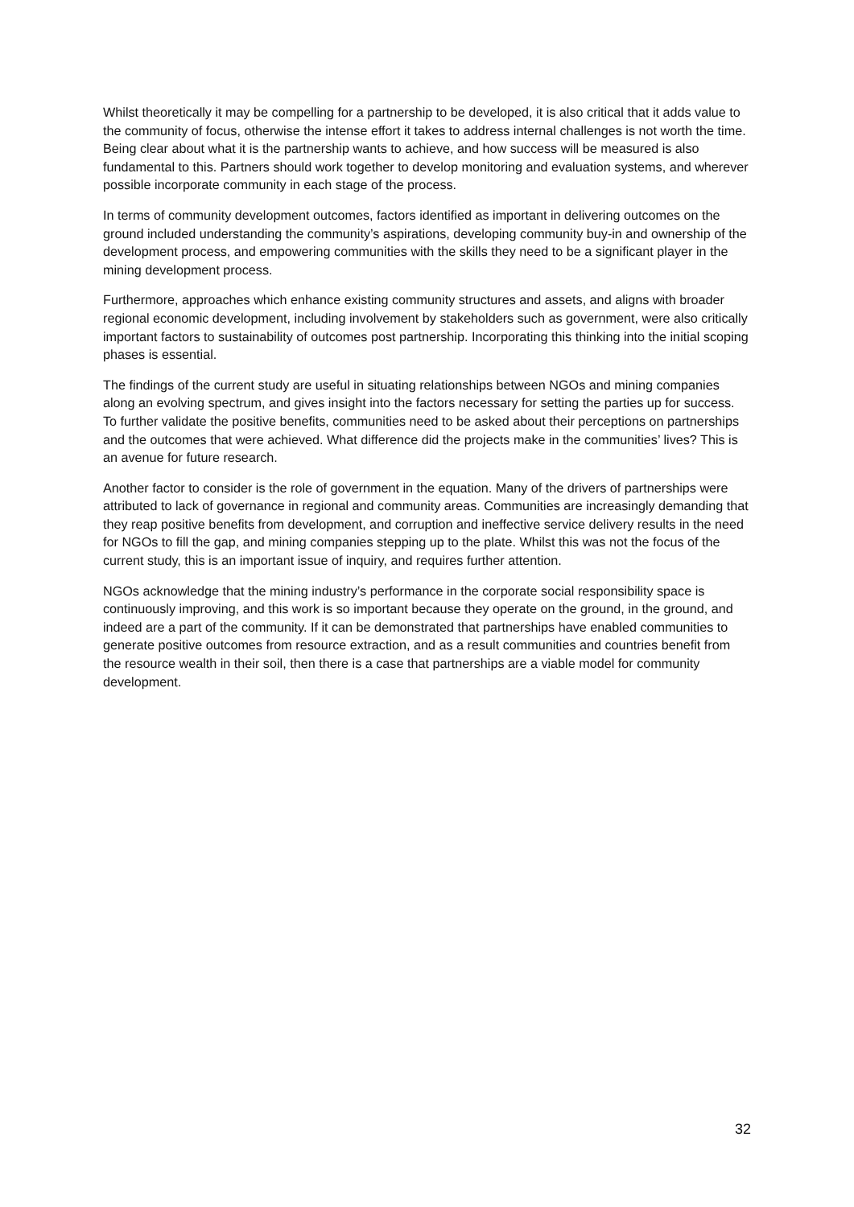Whilst theoretically it may be compelling for a partnership to be developed, it is also critical that it adds value to the community of focus, otherwise the intense effort it takes to address internal challenges is not worth the time. Being clear about what it is the partnership wants to achieve, and how success will be measured is also fundamental to this. Partners should work together to develop monitoring and evaluation systems, and wherever possible incorporate community in each stage of the process.
In terms of community development outcomes, factors identified as important in delivering outcomes on the ground included understanding the community’s aspirations, developing community buy-in and ownership of the development process, and empowering communities with the skills they need to be a significant player in the mining development process.
Furthermore, approaches which enhance existing community structures and assets, and aligns with broader regional economic development, including involvement by stakeholders such as government, were also critically important factors to sustainability of outcomes post partnership. Incorporating this thinking into the initial scoping phases is essential.
The findings of the current study are useful in situating relationships between NGOs and mining companies along an evolving spectrum, and gives insight into the factors necessary for setting the parties up for success. To further validate the positive benefits, communities need to be asked about their perceptions on partnerships and the outcomes that were achieved. What difference did the projects make in the communities’ lives? This is an avenue for future research.
Another factor to consider is the role of government in the equation. Many of the drivers of partnerships were attributed to lack of governance in regional and community areas. Communities are increasingly demanding that they reap positive benefits from development, and corruption and ineffective service delivery results in the need for NGOs to fill the gap, and mining companies stepping up to the plate. Whilst this was not the focus of the current study, this is an important issue of inquiry, and requires further attention.
NGOs acknowledge that the mining industry’s performance in the corporate social responsibility space is continuously improving, and this work is so important because they operate on the ground, in the ground, and indeed are a part of the community. If it can be demonstrated that partnerships have enabled communities to generate positive outcomes from resource extraction, and as a result communities and countries benefit from the resource wealth in their soil, then there is a case that partnerships are a viable model for community development.
32